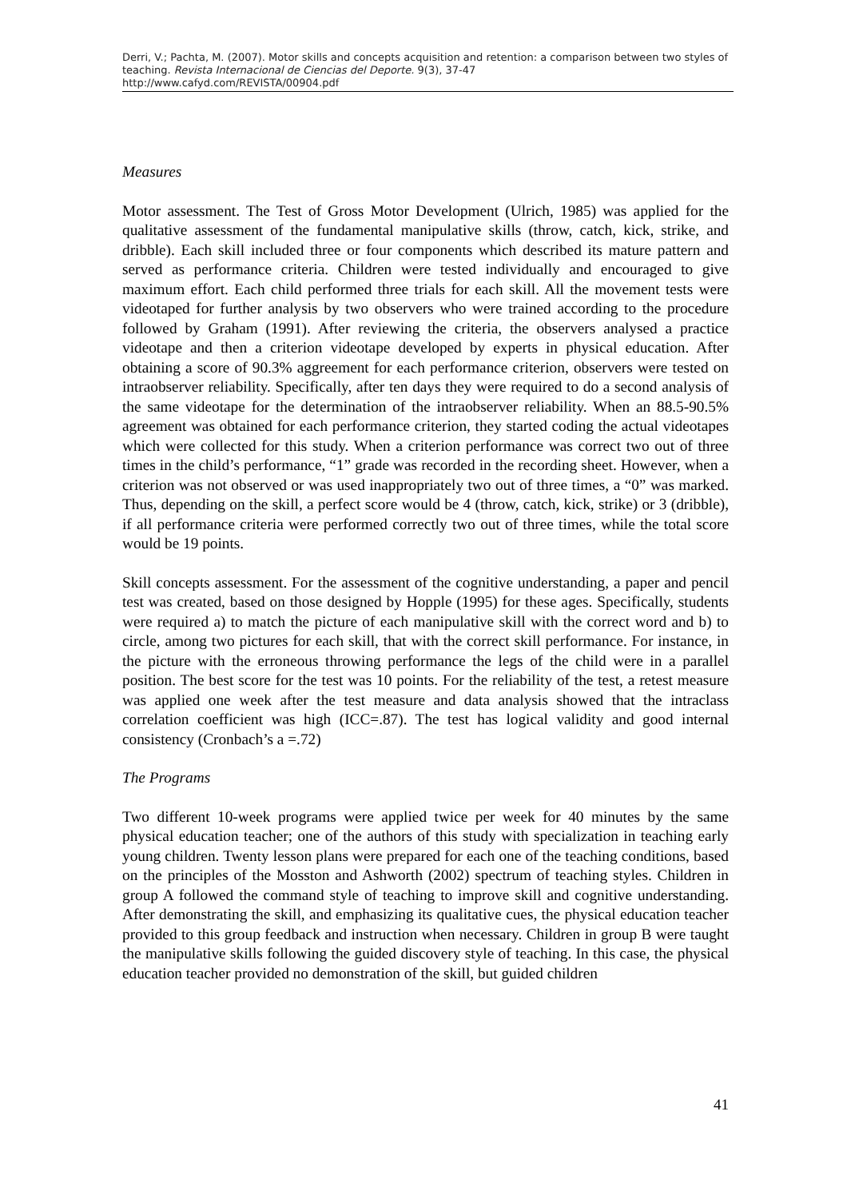Derri, V.; Pachta, M. (2007). Motor skills and concepts acquisition and retention: a comparison between two styles of teaching. Revista Internacional de Ciencias del Deporte. 9(3), 37-47
http://www.cafyd.com/REVISTA/00904.pdf
Measures
Motor assessment. The Test of Gross Motor Development (Ulrich, 1985) was applied for the qualitative assessment of the fundamental manipulative skills (throw, catch, kick, strike, and dribble). Each skill included three or four components which described its mature pattern and served as performance criteria. Children were tested individually and encouraged to give maximum effort. Each child performed three trials for each skill. All the movement tests were videotaped for further analysis by two observers who were trained according to the procedure followed by Graham (1991). After reviewing the criteria, the observers analysed a practice videotape and then a criterion videotape developed by experts in physical education. After obtaining a score of 90.3% aggreement for each performance criterion, observers were tested on intraobserver reliability. Specifically, after ten days they were required to do a second analysis of the same videotape for the determination of the intraobserver reliability. When an 88.5-90.5% agreement was obtained for each performance criterion, they started coding the actual videotapes which were collected for this study. When a criterion performance was correct two out of three times in the child’s performance, “1” grade was recorded in the recording sheet. However, when a criterion was not observed or was used inappropriately two out of three times, a “0” was marked. Thus, depending on the skill, a perfect score would be 4 (throw, catch, kick, strike) or 3 (dribble), if all performance criteria were performed correctly two out of three times, while the total score would be 19 points.
Skill concepts assessment. For the assessment of the cognitive understanding, a paper and pencil test was created, based on those designed by Hopple (1995) for these ages. Specifically, students were required a) to match the picture of each manipulative skill with the correct word and b) to circle, among two pictures for each skill, that with the correct skill performance. For instance, in the picture with the erroneous throwing performance the legs of the child were in a parallel position. The best score for the test was 10 points. For the reliability of the test, a retest measure was applied one week after the test measure and data analysis showed that the intraclass correlation coefficient was high (ICC=.87). The test has logical validity and good internal consistency (Cronbach’s a =.72)
The Programs
Two different 10-week programs were applied twice per week for 40 minutes by the same physical education teacher; one of the authors of this study with specialization in teaching early young children. Twenty lesson plans were prepared for each one of the teaching conditions, based on the principles of the Mosston and Ashworth (2002) spectrum of teaching styles. Children in group A followed the command style of teaching to improve skill and cognitive understanding. After demonstrating the skill, and emphasizing its qualitative cues, the physical education teacher provided to this group feedback and instruction when necessary. Children in group B were taught the manipulative skills following the guided discovery style of teaching. In this case, the physical education teacher provided no demonstration of the skill, but guided children
41